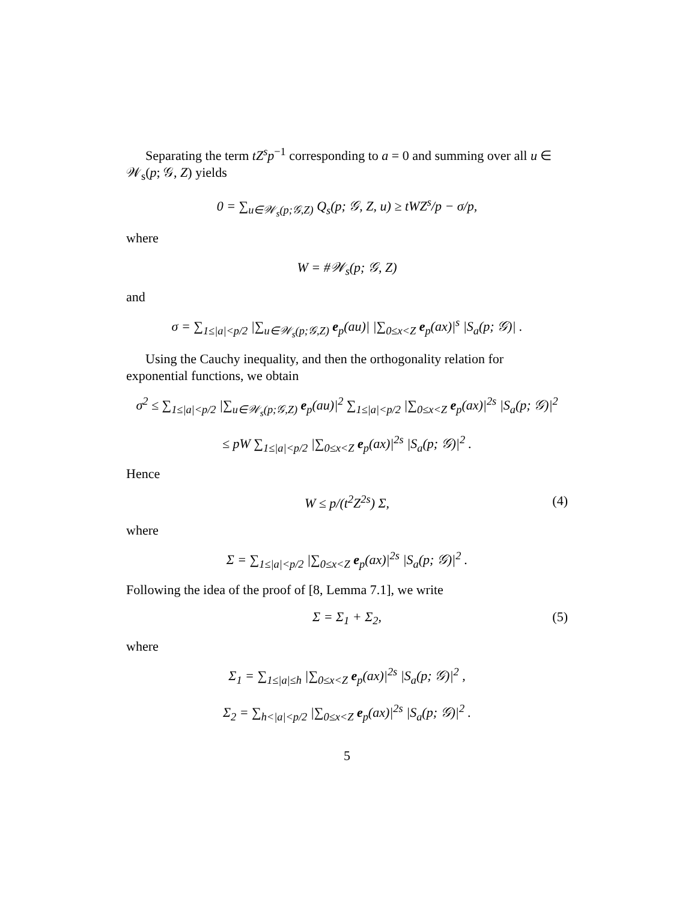Separating the term tZ<sup>s</sup>p<sup>−1</sup> corresponding to a = 0 and summing over all u ∈ 𝒲<sub>s</sub>(p; 𝒢, Z) yields
0 = ∑<sub>u∈𝒲<sub>s</sub>(p;𝒢,Z)</sub> Q<sub>s</sub>(p; 𝒢, Z, u) ≥ tWZ<sup>s</sup>/p − σ/p,
where
W = #𝒲<sub>s</sub>(p; 𝒢, Z)
and
σ = ∑<sub>1≤|a|<p/2</sub> |∑<sub>u∈𝒲<sub>s</sub>(p;𝒢,Z)</sub> e<sub>p</sub>(au)| |∑<sub>0≤x<Z</sub> e<sub>p</sub>(ax)|<sup>s</sup> |S<sub>a</sub>(p; 𝒢)| .
Using the Cauchy inequality, and then the orthogonality relation for exponential functions, we obtain
σ<sup>2</sup> ≤ ∑<sub>1≤|a|<p/2</sub> |∑<sub>u∈𝒲<sub>s</sub>(p;𝒢,Z)</sub> e<sub>p</sub>(au)|<sup>2</sup> ∑<sub>1≤|a|<p/2</sub> |∑<sub>0≤x<Z</sub> e<sub>p</sub>(ax)|<sup>2s</sup> |S<sub>a</sub>(p; 𝒢)|<sup>2</sup>
≤ pW ∑<sub>1≤|a|<p/2</sub> |∑<sub>0≤x<Z</sub> e<sub>p</sub>(ax)|<sup>2s</sup> |S<sub>a</sub>(p; 𝒢)|<sup>2</sup> .
Hence
W ≤ p/(t<sup>2</sup>Z<sup>2s</sup>) Σ, (4)
where
Σ = ∑<sub>1≤|a|<p/2</sub> |∑<sub>0≤x<Z</sub> e<sub>p</sub>(ax)|<sup>2s</sup> |S<sub>a</sub>(p; 𝒢)|<sup>2</sup> .
Following the idea of the proof of [8, Lemma 7.1], we write
Σ = Σ<sub>1</sub> + Σ<sub>2</sub>, (5)
where
Σ<sub>1</sub> = ∑<sub>1≤|a|≤h</sub> |∑<sub>0≤x<Z</sub> e<sub>p</sub>(ax)|<sup>2s</sup> |S<sub>a</sub>(p; 𝒢)|<sup>2</sup> ,
Σ<sub>2</sub> = ∑<sub>h<|a|<p/2</sub> |∑<sub>0≤x<Z</sub> e<sub>p</sub>(ax)|<sup>2s</sup> |S<sub>a</sub>(p; 𝒢)|<sup>2</sup> .
5